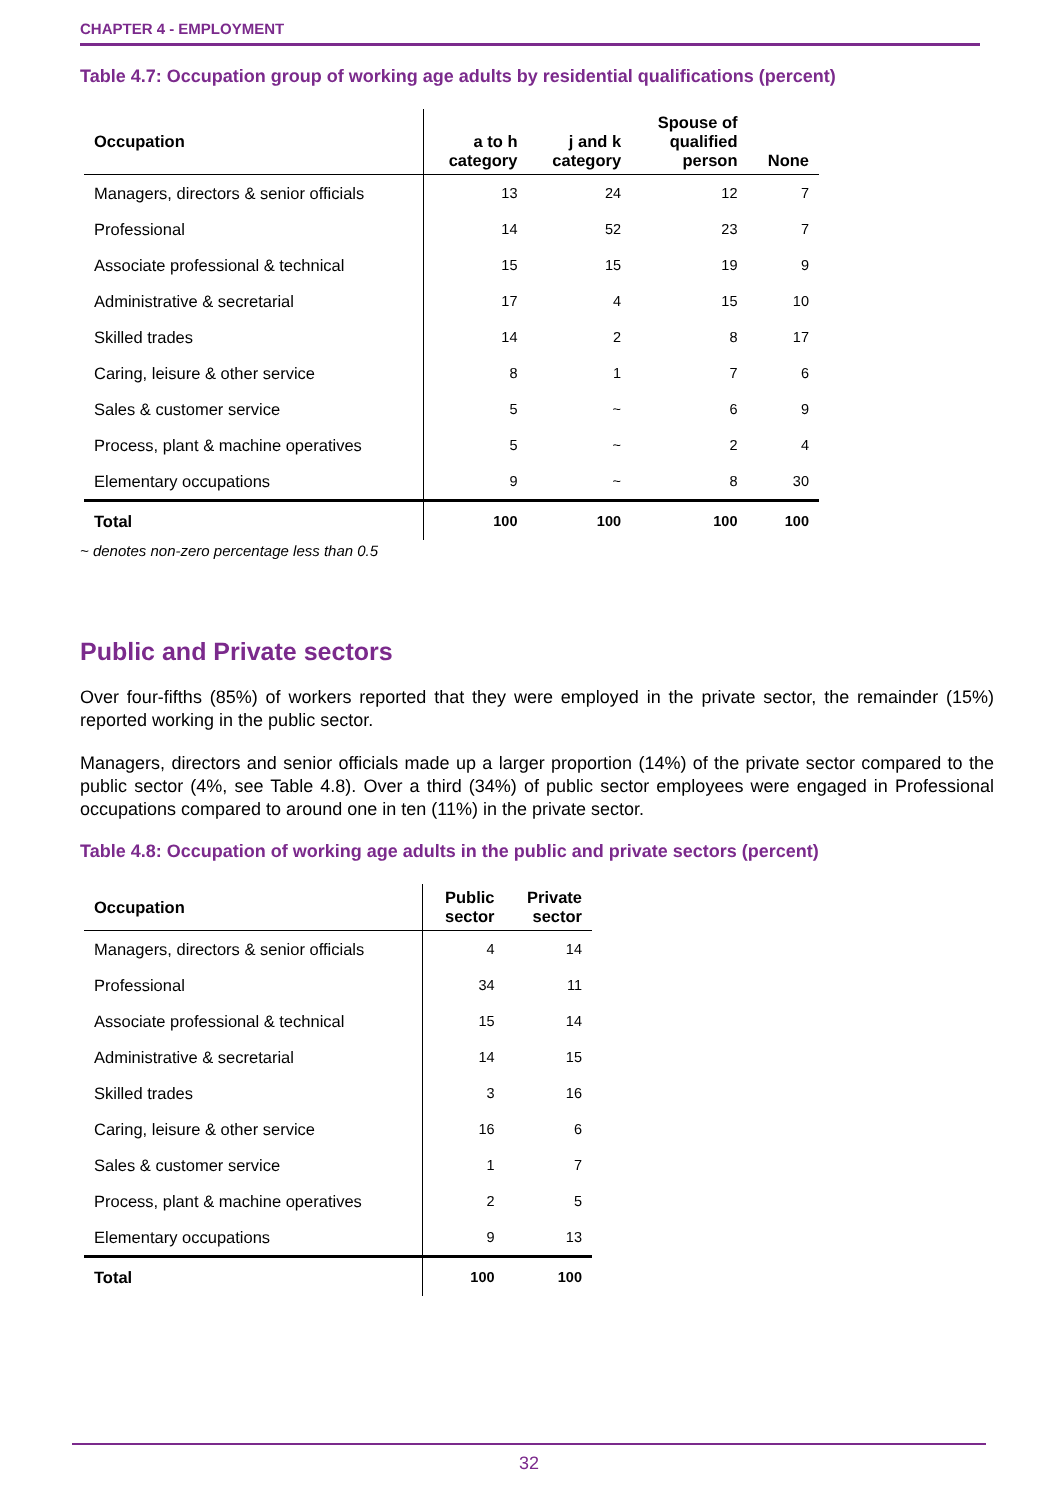CHAPTER 4 - EMPLOYMENT
Table 4.7: Occupation group of working age adults by residential qualifications (percent)
| Occupation | a to h category | j and k category | Spouse of qualified person | None |
| --- | --- | --- | --- | --- |
| Managers, directors & senior officials | 13 | 24 | 12 | 7 |
| Professional | 14 | 52 | 23 | 7 |
| Associate professional & technical | 15 | 15 | 19 | 9 |
| Administrative & secretarial | 17 | 4 | 15 | 10 |
| Skilled trades | 14 | 2 | 8 | 17 |
| Caring, leisure & other service | 8 | 1 | 7 | 6 |
| Sales & customer service | 5 | ~ | 6 | 9 |
| Process, plant & machine operatives | 5 | ~ | 2 | 4 |
| Elementary occupations | 9 | ~ | 8 | 30 |
| Total | 100 | 100 | 100 | 100 |
~ denotes non-zero percentage less than 0.5
Public and Private sectors
Over four-fifths (85%) of workers reported that they were employed in the private sector, the remainder (15%) reported working in the public sector.
Managers, directors and senior officials made up a larger proportion (14%) of the private sector compared to the public sector (4%, see Table 4.8). Over a third (34%) of public sector employees were engaged in Professional occupations compared to around one in ten (11%) in the private sector.
Table 4.8: Occupation of working age adults in the public and private sectors (percent)
| Occupation | Public sector | Private sector |
| --- | --- | --- |
| Managers, directors & senior officials | 4 | 14 |
| Professional | 34 | 11 |
| Associate professional & technical | 15 | 14 |
| Administrative & secretarial | 14 | 15 |
| Skilled trades | 3 | 16 |
| Caring, leisure & other service | 16 | 6 |
| Sales & customer service | 1 | 7 |
| Process, plant & machine operatives | 2 | 5 |
| Elementary occupations | 9 | 13 |
| Total | 100 | 100 |
32